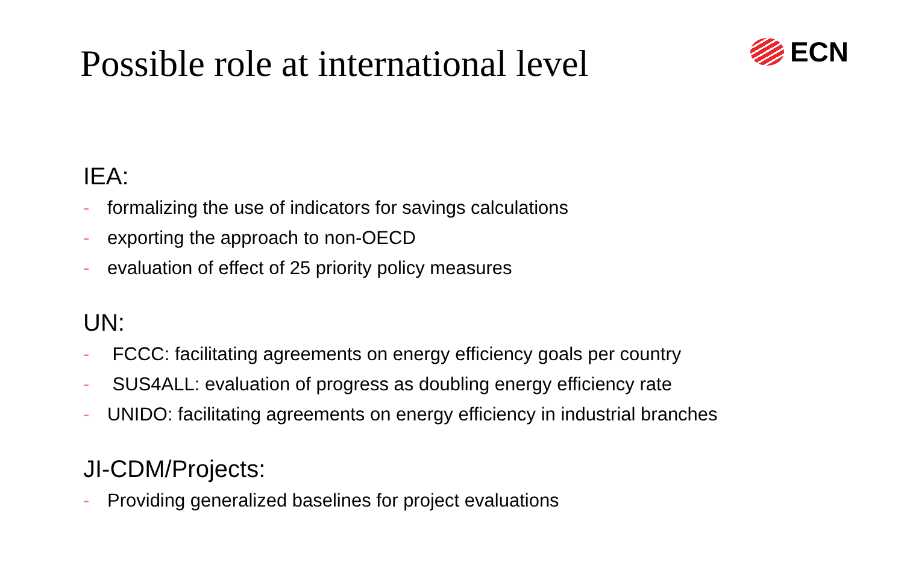Possible role at international level
ECN
IEA:
- formalizing the use of indicators for savings calculations
- exporting the approach to non-OECD
- evaluation of effect of 25 priority policy measures
UN:
- FCCC: facilitating agreements on energy efficiency goals per country
- SUS4ALL: evaluation of progress as doubling energy efficiency rate
- UNIDO: facilitating agreements on energy efficiency in industrial branches
JI-CDM/Projects:
- Providing generalized baselines for project evaluations